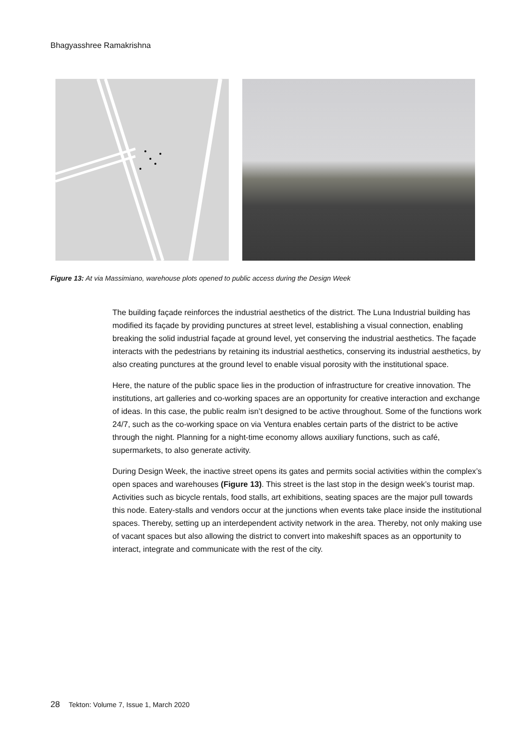Bhagyasshree Ramakrishna
Figure 13: At via Massimiano, warehouse plots opened to public access during the Design Week
The building façade reinforces the industrial aesthetics of the district. The Luna Industrial building has modified its façade by providing punctures at street level, establishing a visual connection, enabling breaking the solid industrial façade at ground level, yet conserving the industrial aesthetics. The façade interacts with the pedestrians by retaining its industrial aesthetics, conserving its industrial aesthetics, by also creating punctures at the ground level to enable visual porosity with the institutional space.
Here, the nature of the public space lies in the production of infrastructure for creative innovation. The institutions, art galleries and co-working spaces are an opportunity for creative interaction and exchange of ideas. In this case, the public realm isn’t designed to be active throughout. Some of the functions work 24/7, such as the co-working space on via Ventura enables certain parts of the district to be active through the night. Planning for a night-time economy allows auxiliary functions, such as café, supermarkets, to also generate activity.
During Design Week, the inactive street opens its gates and permits social activities within the complex’s open spaces and warehouses (Figure 13). This street is the last stop in the design week’s tourist map. Activities such as bicycle rentals, food stalls, art exhibitions, seating spaces are the major pull towards this node. Eatery-stalls and vendors occur at the junctions when events take place inside the institutional spaces. Thereby, setting up an interdependent activity network in the area. Thereby, not only making use of vacant spaces but also allowing the district to convert into makeshift spaces as an opportunity to interact, integrate and communicate with the rest of the city.
28 Tekton: Volume 7, Issue 1, March 2020